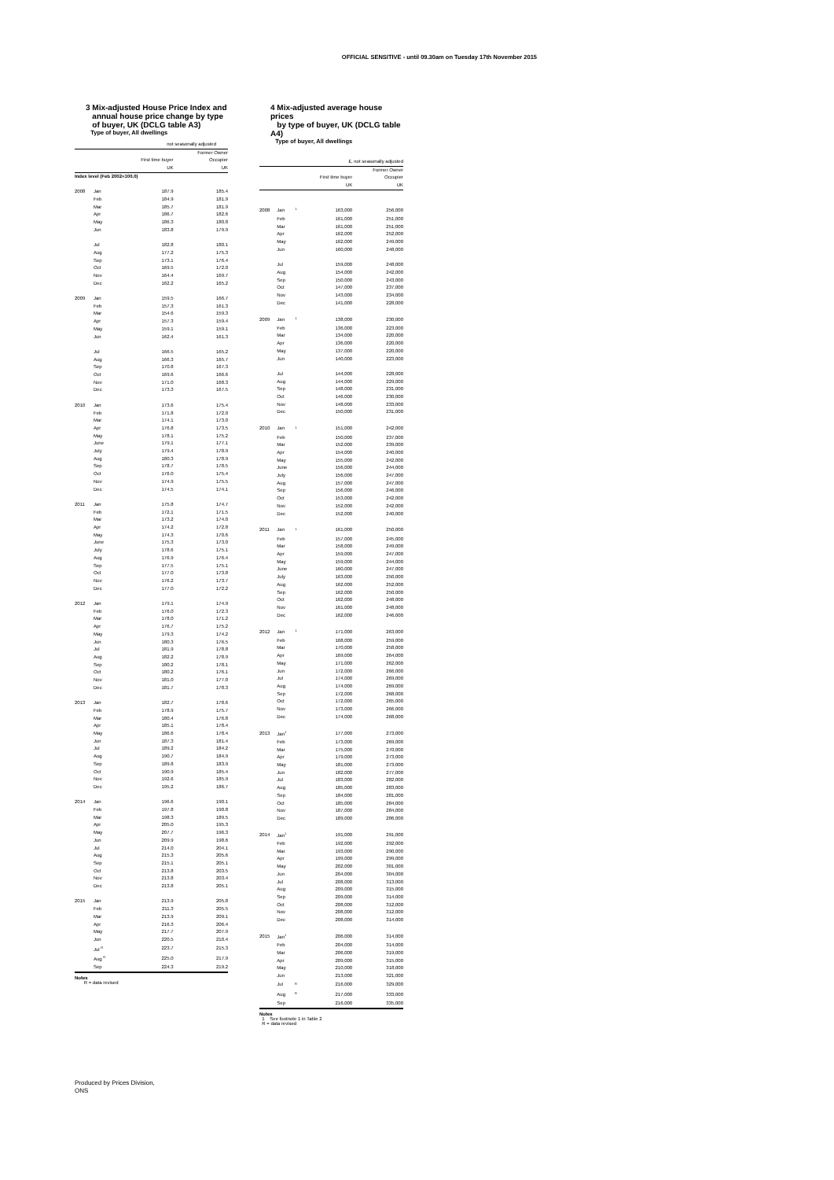OFFICIAL SENSITIVE - until 09.30am on Tuesday 17th November 2015
3 Mix-adjusted House Price Index and
annual house price change by type
of buyer, UK (DCLG table A3)
Type of buyer, All dwellings
| not seasonally adjusted | | | |
| | | | Former Owner |
| | | First time buyer | Occupier |
| | | UK | UK |
| Index level (Feb 2002=100.0) | | | |
| 2008 | Jan | 187.9 | 185.4 |
| | Feb | 184.9 | 181.9 |
| | Mar | 185.7 | 181.9 |
| | Apr | 186.7 | 182.6 |
| | May | 186.3 | 180.8 |
| | Jun | 183.8 | 179.9 |
| | Jul | 182.8 | 180.1 |
| | Aug | 177.2 | 175.3 |
| | Sep | 173.1 | 176.4 |
| | Oct | 169.5 | 172.0 |
| | Nov | 164.4 | 169.7 |
| | Dec | 162.2 | 165.2 |
| 2009 | Jan | 159.5 | 166.7 |
| | Feb | 157.3 | 161.3 |
| | Mar | 154.6 | 159.3 |
| | Apr | 157.3 | 159.4 |
| | May | 159.1 | 159.1 |
| | Jun | 162.4 | 161.3 |
| | Jul | 166.5 | 165.2 |
| | Aug | 166.3 | 165.7 |
| | Sep | 170.8 | 167.3 |
| | Oct | 169.6 | 166.6 |
| | Nov | 171.0 | 168.3 |
| | Dec | 173.3 | 167.5 |
| 2010 | Jan | 173.6 | 175.4 |
| | Feb | 171.8 | 172.0 |
| | Mar | 174.1 | 173.0 |
| | Apr | 176.8 | 173.5 |
| | May | 178.1 | 175.2 |
| | June | 179.1 | 177.1 |
| | July | 179.4 | 178.9 |
| | Aug | 180.3 | 178.9 |
| | Sep | 178.7 | 178.5 |
| | Oct | 176.0 | 175.4 |
| | Nov | 174.9 | 175.5 |
| | Dec | 174.5 | 174.1 |
| 2011 | Jan | 175.8 | 174.7 |
| | Feb | 172.1 | 171.5 |
| | Mar | 173.2 | 174.0 |
| | Apr | 174.2 | 172.8 |
| | May | 174.3 | 170.6 |
| | June | 175.3 | 173.0 |
| | July | 178.6 | 175.1 |
| | Aug | 176.9 | 176.4 |
| | Sep | 177.5 | 175.1 |
| | Oct | 177.0 | 173.8 |
| | Nov | 176.2 | 173.7 |
| | Dec | 177.0 | 172.2 |
| 2012 | Jan | 179.1 | 174.9 |
| | Feb | 176.0 | 172.3 |
| | Mar | 178.0 | 171.2 |
| | Apr | 176.7 | 175.2 |
| | May | 179.3 | 174.2 |
| | Jun | 180.3 | 176.5 |
| | Jul | 181.9 | 178.8 |
| | Aug | 182.2 | 178.9 |
| | Sep | 180.2 | 178.1 |
| | Oct | 180.2 | 176.1 |
| | Nov | 181.0 | 177.0 |
| | Dec | 181.7 | 178.3 |
| 2013 | Jan | 182.7 | 178.6 |
| | Feb | 178.9 | 175.7 |
| | Mar | 180.4 | 176.8 |
| | Apr | 185.1 | 178.4 |
| | May | 186.6 | 178.4 |
| | Jun | 187.3 | 181.4 |
| | Jul | 189.2 | 184.2 |
| | Aug | 190.7 | 184.9 |
| | Sep | 189.8 | 183.9 |
| | Oct | 190.9 | 185.4 |
| | Nov | 192.6 | 185.9 |
| | Dec | 195.2 | 186.7 |
| 2014 | Jan | 196.6 | 190.1 |
| | Feb | 197.8 | 190.8 |
| | Mar | 198.3 | 189.5 |
| | Apr | 205.0 | 195.3 |
| | May | 207.7 | 196.3 |
| | Jun | 209.9 | 198.6 |
| | Jul | 214.0 | 204.1 |
| | Aug | 215.3 | 205.6 |
| | Sep | 215.1 | 205.1 |
| | Oct | 213.8 | 203.5 |
| | Nov | 213.8 | 203.4 |
| | Dec | 213.8 | 205.1 |
| 2015 | Jan | 213.9 | 205.8 |
| | Feb | 211.3 | 205.5 |
| | Mar | 213.9 | 209.1 |
| | Apr | 216.3 | 206.4 |
| | May | 217.7 | 207.9 |
| | Jun | 220.5 | 210.4 |
| | Jul <sup>R</sup> | 223.7 | 215.3 |
| | Aug <sup>R</sup> | 225.0 | 217.9 |
| | Sep | 224.3 | 219.2 |
Notes
R = data revised
4 Mix-adjusted average house prices
by type of buyer, UK (DCLG table A4)
Type of buyer, All dwellings
| £, not seasonally adjusted | | | | |
| | | | | Former Owner |
| | | | First time buyer | Occupier |
| | | | UK | UK |
| 2008 | Jan | <sup>1</sup> | 163,000 | 256,000 |
| | Feb | | 161,000 | 251,000 |
| | Mar | | 161,000 | 251,000 |
| | Apr | | 162,000 | 252,000 |
| | May | | 162,000 | 249,000 |
| | Jun | | 160,000 | 248,000 |
| | Jul | | 159,000 | 248,000 |
| | Aug | | 154,000 | 242,000 |
| | Sep | | 150,000 | 243,000 |
| | Oct | | 147,000 | 237,000 |
| | Nov | | 143,000 | 234,000 |
| | Dec | | 141,000 | 228,000 |
| 2009 | Jan | <sup>1</sup> | 138,000 | 230,000 |
| | Feb | | 136,000 | 223,000 |
| | Mar | | 134,000 | 220,000 |
| | Apr | | 136,000 | 220,000 |
| | May | | 137,000 | 220,000 |
| | Jun | | 140,000 | 223,000 |
| | Jul | | 144,000 | 228,000 |
| | Aug | | 144,000 | 229,000 |
| | Sep | | 148,000 | 231,000 |
| | Oct | | 146,000 | 230,000 |
| | Nov | | 148,000 | 233,000 |
| | Dec | | 150,000 | 231,000 |
| 2010 | Jan | <sup>1</sup> | 151,000 | 242,000 |
| | Feb | | 150,000 | 237,000 |
| | Mar | | 152,000 | 239,000 |
| | Apr | | 154,000 | 240,000 |
| | May | | 155,000 | 242,000 |
| | June | | 156,000 | 244,000 |
| | July | | 156,000 | 247,000 |
| | Aug | | 157,000 | 247,000 |
| | Sep | | 156,000 | 246,000 |
| | Oct | | 153,000 | 242,000 |
| | Nov | | 152,000 | 242,000 |
| | Dec | | 152,000 | 240,000 |
| 2011 | Jan | <sup>1</sup> | 161,000 | 250,000 |
| | Feb | | 157,000 | 245,000 |
| | Mar | | 158,000 | 249,000 |
| | Apr | | 159,000 | 247,000 |
| | May | | 159,000 | 244,000 |
| | June | | 160,000 | 247,000 |
| | July | | 163,000 | 250,000 |
| | Aug | | 162,000 | 252,000 |
| | Sep | | 162,000 | 250,000 |
| | Oct | | 162,000 | 248,000 |
| | Nov | | 161,000 | 248,000 |
| | Dec | | 162,000 | 246,000 |
| 2012 | Jan | <sup>1</sup> | 171,000 | 263,000 |
| | Feb | | 168,000 | 259,000 |
| | Mar | | 170,000 | 258,000 |
| | Apr | | 169,000 | 264,000 |
| | May | | 171,000 | 262,000 |
| | Jun | | 172,000 | 266,000 |
| | Jul | | 174,000 | 269,000 |
| | Aug | | 174,000 | 269,000 |
| | Sep | | 172,000 | 268,000 |
| | Oct | | 172,000 | 265,000 |
| | Nov | | 173,000 | 266,000 |
| | Dec | | 174,000 | 268,000 |
| 2013 | Jan<sup>1</sup> | | 177,000 | 273,000 |
| | Feb | | 173,000 | 269,000 |
| | Mar | | 175,000 | 270,000 |
| | Apr | | 179,000 | 273,000 |
| | May | | 181,000 | 273,000 |
| | Jun | | 182,000 | 277,000 |
| | Jul | | 183,000 | 282,000 |
| | Aug | | 185,000 | 283,000 |
| | Sep | | 184,000 | 281,000 |
| | Oct | | 185,000 | 284,000 |
| | Nov | | 187,000 | 284,000 |
| | Dec | | 189,000 | 286,000 |
| 2014 | Jan<sup>1</sup> | | 191,000 | 291,000 |
| | Feb | | 192,000 | 292,000 |
| | Mar | | 193,000 | 290,000 |
| | Apr | | 199,000 | 299,000 |
| | May | | 202,000 | 301,000 |
| | Jun | | 204,000 | 304,000 |
| | Jul | | 208,000 | 313,000 |
| | Aug | | 209,000 | 315,000 |
| | Sep | | 209,000 | 314,000 |
| | Oct | | 208,000 | 312,000 |
| | Nov | | 208,000 | 312,000 |
| | Dec | | 208,000 | 314,000 |
| 2015 | Jan<sup>1</sup> | | 206,000 | 314,000 |
| | Feb | | 204,000 | 314,000 |
| | Mar | | 206,000 | 319,000 |
| | Apr | | 209,000 | 315,000 |
| | May | | 210,000 | 318,000 |
| | Jun | | 213,000 | 321,000 |
| | Jul | <sup>R</sup> | 216,000 | 329,000 |
| | Aug | <sup>R</sup> | 217,000 | 333,000 |
| | Sep | | 216,000 | 335,000 |
Notes
1 See footnote 1 in Table 2
R = data revised
Produced by Prices Division,
ONS